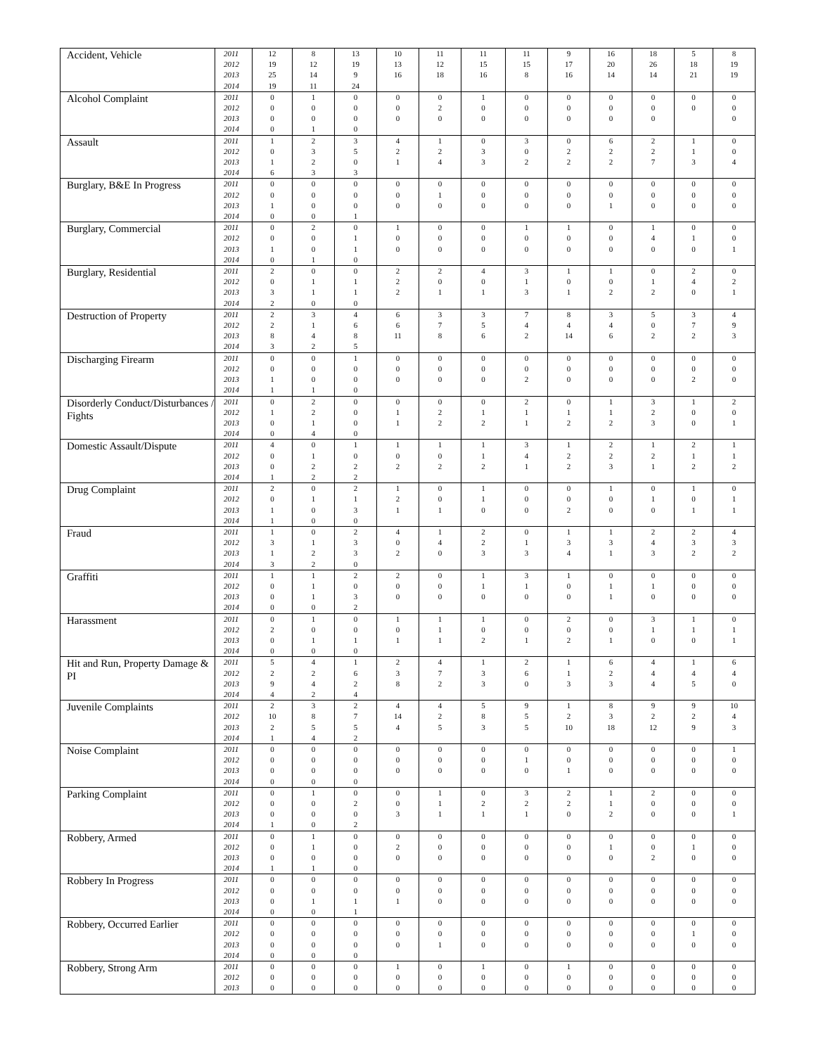| Accident, Vehicle | 2011 | 12 | 8 | 13 | 10 | 11 | 11 | 11 | 9 | 16 | 18 | 5 | 8 |
| | 2012 | 19 | 12 | 19 | 13 | 12 | 15 | 15 | 17 | 20 | 26 | 18 | 19 |
| | 2013 | 25 | 14 | 9 | 16 | 18 | 16 | 8 | 16 | 14 | 14 | 21 | 19 |
| | 2014 | 19 | 11 | 24 | | | | | | | | | |
| Alcohol Complaint | 2011 | 0 | 1 | 0 | 0 | 0 | 1 | 0 | 0 | 0 | 0 | 0 | 0 |
| | 2012 | 0 | 0 | 0 | 0 | 2 | 0 | 0 | 0 | 0 | 0 | 0 | 0 |
| | 2013 | 0 | 0 | 0 | 0 | 0 | 0 | 0 | 0 | 0 | 0 | | 0 |
| | 2014 | 0 | 1 | 0 | | | | | | | | | |
| Assault | 2011 | 1 | 2 | 3 | 4 | 1 | 0 | 3 | 0 | 6 | 2 | 1 | 0 |
| | 2012 | 0 | 3 | 5 | 2 | 2 | 3 | 0 | 2 | 2 | 2 | 1 | 0 |
| | 2013 | 1 | 2 | 0 | 1 | 4 | 3 | 2 | 2 | 2 | 7 | 3 | 4 |
| | 2014 | 6 | 3 | 3 | | | | | | | | | |
| Burglary, B&E In Progress | 2011 | 0 | 0 | 0 | 0 | 0 | 0 | 0 | 0 | 0 | 0 | 0 | 0 |
| | 2012 | 0 | 0 | 0 | 0 | 1 | 0 | 0 | 0 | 0 | 0 | 0 | 0 |
| | 2013 | 1 | 0 | 0 | 0 | 0 | 0 | 0 | 0 | 1 | 0 | 0 | 0 |
| | 2014 | 0 | 0 | 1 | | | | | | | | | |
| Burglary, Commercial | 2011 | 0 | 2 | 0 | 1 | 0 | 0 | 1 | 1 | 0 | 1 | 0 | 0 |
| | 2012 | 0 | 0 | 1 | 0 | 0 | 0 | 0 | 0 | 0 | 4 | 1 | 0 |
| | 2013 | 1 | 0 | 1 | 0 | 0 | 0 | 0 | 0 | 0 | 0 | 0 | 1 |
| | 2014 | 0 | 1 | 0 | | | | | | | | | |
| Burglary, Residential | 2011 | 2 | 0 | 0 | 2 | 2 | 4 | 3 | 1 | 1 | 0 | 2 | 0 |
| | 2012 | 0 | 1 | 1 | 2 | 0 | 0 | 1 | 0 | 0 | 1 | 4 | 2 |
| | 2013 | 3 | 1 | 1 | 2 | 1 | 1 | 3 | 1 | 2 | 2 | 0 | 1 |
| | 2014 | 2 | 0 | 0 | | | | | | | | | |
| Destruction of Property | 2011 | 2 | 3 | 4 | 6 | 3 | 3 | 7 | 8 | 3 | 5 | 3 | 4 |
| | 2012 | 2 | 1 | 6 | 6 | 7 | 5 | 4 | 4 | 4 | 0 | 7 | 9 |
| | 2013 | 8 | 4 | 8 | 11 | 8 | 6 | 2 | 14 | 6 | 2 | 2 | 3 |
| | 2014 | 3 | 2 | 5 | | | | | | | | | |
| Discharging Firearm | 2011 | 0 | 0 | 1 | 0 | 0 | 0 | 0 | 0 | 0 | 0 | 0 | 0 |
| | 2012 | 0 | 0 | 0 | 0 | 0 | 0 | 0 | 0 | 0 | 0 | 0 | 0 |
| | 2013 | 1 | 0 | 0 | 0 | 0 | 0 | 2 | 0 | 0 | 0 | 2 | 0 |
| | 2014 | 1 | 1 | 0 | | | | | | | | | |
| Disorderly Conduct/Disturbances / Fights | 2011 | 0 | 2 | 0 | 0 | 0 | 0 | 2 | 0 | 1 | 3 | 1 | 2 |
| | 2012 | 1 | 2 | 0 | 1 | 2 | 1 | 1 | 1 | 1 | 2 | 0 | 0 |
| | 2013 | 0 | 1 | 0 | 1 | 2 | 2 | 1 | 2 | 2 | 3 | 0 | 1 |
| | 2014 | 0 | 4 | 0 | | | | | | | | | |
| Domestic Assault/Dispute | 2011 | 4 | 0 | 1 | 1 | 1 | 1 | 3 | 1 | 2 | 1 | 2 | 1 |
| | 2012 | 0 | 1 | 0 | 0 | 0 | 1 | 4 | 2 | 2 | 2 | 1 | 1 |
| | 2013 | 0 | 2 | 2 | 2 | 2 | 2 | 1 | 2 | 3 | 1 | 2 | 2 |
| | 2014 | 1 | 2 | 2 | | | | | | | | | |
| Drug Complaint | 2011 | 2 | 0 | 2 | 1 | 0 | 1 | 0 | 0 | 1 | 0 | 1 | 0 |
| | 2012 | 0 | 1 | 1 | 2 | 0 | 1 | 0 | 0 | 0 | 1 | 0 | 1 |
| | 2013 | 1 | 0 | 3 | 1 | 1 | 0 | 0 | 2 | 0 | 0 | 1 | 1 |
| | 2014 | 1 | 0 | 0 | | | | | | | | | |
| Fraud | 2011 | 1 | 0 | 2 | 4 | 1 | 2 | 0 | 1 | 1 | 2 | 2 | 4 |
| | 2012 | 3 | 1 | 3 | 0 | 4 | 2 | 1 | 3 | 3 | 4 | 3 | 3 |
| | 2013 | 1 | 2 | 3 | 2 | 0 | 3 | 3 | 4 | 1 | 3 | 2 | 2 |
| | 2014 | 3 | 2 | 0 | | | | | | | | | |
| Graffiti | 2011 | 1 | 1 | 2 | 2 | 0 | 1 | 3 | 1 | 0 | 0 | 0 | 0 |
| | 2012 | 0 | 1 | 0 | 0 | 0 | 1 | 1 | 0 | 1 | 1 | 0 | 0 |
| | 2013 | 0 | 1 | 3 | 0 | 0 | 0 | 0 | 0 | 1 | 0 | 0 | 0 |
| | 2014 | 0 | 0 | 2 | | | | | | | | | |
| Harassment | 2011 | 0 | 1 | 0 | 1 | 1 | 1 | 0 | 2 | 0 | 3 | 1 | 0 |
| | 2012 | 2 | 0 | 0 | 0 | 1 | 0 | 0 | 0 | 0 | 1 | 1 | 1 |
| | 2013 | 0 | 1 | 1 | 1 | 1 | 2 | 1 | 2 | 1 | 0 | 0 | 1 |
| | 2014 | 0 | 0 | 0 | | | | | | | | | |
| Hit and Run, Property Damage & PI | 2011 | 5 | 4 | 1 | 2 | 4 | 1 | 2 | 1 | 6 | 4 | 1 | 6 |
| | 2012 | 2 | 2 | 6 | 3 | 7 | 3 | 6 | 1 | 2 | 4 | 4 | 4 |
| | 2013 | 9 | 4 | 2 | 8 | 2 | 3 | 0 | 3 | 3 | 4 | 5 | 0 |
| | 2014 | 4 | 2 | 4 | | | | | | | | | |
| Juvenile Complaints | 2011 | 2 | 3 | 2 | 4 | 4 | 5 | 9 | 1 | 8 | 9 | 9 | 10 |
| | 2012 | 10 | 8 | 7 | 14 | 2 | 8 | 5 | 2 | 3 | 2 | 2 | 4 |
| | 2013 | 2 | 5 | 5 | 4 | 5 | 3 | 5 | 10 | 18 | 12 | 9 | 3 |
| | 2014 | 1 | 4 | 2 | | | | | | | | | |
| Noise Complaint | 2011 | 0 | 0 | 0 | 0 | 0 | 0 | 0 | 0 | 0 | 0 | 0 | 1 |
| | 2012 | 0 | 0 | 0 | 0 | 0 | 0 | 1 | 0 | 0 | 0 | 0 | 0 |
| | 2013 | 0 | 0 | 0 | 0 | 0 | 0 | 0 | 1 | 0 | 0 | 0 | 0 |
| | 2014 | 0 | 0 | 0 | | | | | | | | | |
| Parking Complaint | 2011 | 0 | 1 | 0 | 0 | 1 | 0 | 3 | 2 | 1 | 2 | 0 | 0 |
| | 2012 | 0 | 0 | 2 | 0 | 1 | 2 | 2 | 2 | 1 | 0 | 0 | 0 |
| | 2013 | 0 | 0 | 0 | 3 | 1 | 1 | 1 | 0 | 2 | 0 | 0 | 1 |
| | 2014 | 1 | 0 | 2 | | | | | | | | | |
| Robbery, Armed | 2011 | 0 | 1 | 0 | 0 | 0 | 0 | 0 | 0 | 0 | 0 | 0 | 0 |
| | 2012 | 0 | 1 | 0 | 2 | 0 | 0 | 0 | 0 | 1 | 0 | 1 | 0 |
| | 2013 | 0 | 0 | 0 | 0 | 0 | 0 | 0 | 0 | 0 | 2 | 0 | 0 |
| | 2014 | 1 | 1 | 0 | | | | | | | | | |
| Robbery In Progress | 2011 | 0 | 0 | 0 | 0 | 0 | 0 | 0 | 0 | 0 | 0 | 0 | 0 |
| | 2012 | 0 | 0 | 0 | 0 | 0 | 0 | 0 | 0 | 0 | 0 | 0 | 0 |
| | 2013 | 0 | 1 | 1 | 1 | 0 | 0 | 0 | 0 | 0 | 0 | 0 | 0 |
| | 2014 | 0 | 0 | 1 | | | | | | | | | |
| Robbery, Occurred Earlier | 2011 | 0 | 0 | 0 | 0 | 0 | 0 | 0 | 0 | 0 | 0 | 0 | 0 |
| | 2012 | 0 | 0 | 0 | 0 | 0 | 0 | 0 | 0 | 0 | 0 | 1 | 0 |
| | 2013 | 0 | 0 | 0 | 0 | 1 | 0 | 0 | 0 | 0 | 0 | 0 | 0 |
| | 2014 | 0 | 0 | 0 | | | | | | | | | |
| Robbery, Strong Arm | 2011 | 0 | 0 | 0 | 1 | 0 | 1 | 0 | 1 | 0 | 0 | 0 | 0 |
| | 2012 | 0 | 0 | 0 | 0 | 0 | 0 | 0 | 0 | 0 | 0 | 0 | 0 |
| | 2013 | 0 | 0 | 0 | 0 | 0 | 0 | 0 | 0 | 0 | 0 | 0 | 0 |